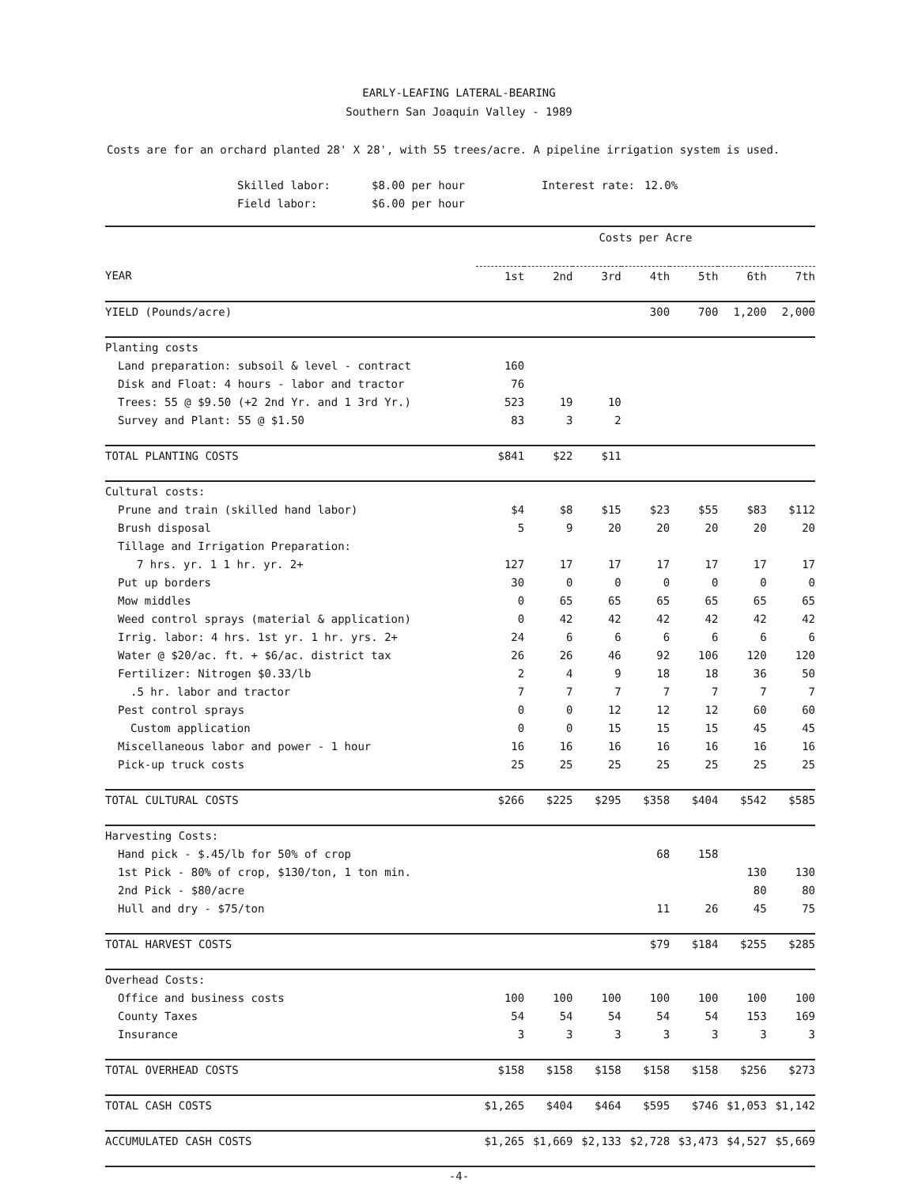EARLY-LEAFING LATERAL-BEARING
Southern San Joaquin Valley - 1989
Costs are for an orchard planted 28' X 28', with 55 trees/acre. A pipeline irrigation system is used.
Skilled labor:
$8.00 per hour
Interest rate:
12.0%
Field labor:
$6.00 per hour
| | Costs per Acre | | | | | | |
| YEAR | 1st | 2nd | 3rd | 4th | 5th | 6th | 7th |
| YIELD (Pounds/acre) | | | | 300 | 700 | 1,200 | 2,000 |
| Planting costs | | | | | | | |
| Land preparation: subsoil & level - contract | 160 | | | | | | |
| Disk and Float: 4 hours - labor and tractor | 76 | | | | | | |
| Trees: 55 @ $9.50 (+2 2nd Yr. and 1 3rd Yr.) | 523 | 19 | 10 | | | | |
| Survey and Plant: 55 @ $1.50 | 83 | 3 | 2 | | | | |
| TOTAL PLANTING COSTS | $841 | $22 | $11 | | | | |
| Cultural costs: | | | | | | | |
| Prune and train (skilled hand labor) | $4 | $8 | $15 | $23 | $55 | $83 | $112 |
| Brush disposal | 5 | 9 | 20 | 20 | 20 | 20 | 20 |
| Tillage and Irrigation Preparation: | | | | | | | |
| 7 hrs. yr. 1 1 hr. yr. 2+ | 127 | 17 | 17 | 17 | 17 | 17 | 17 |
| Put up borders | 30 | 0 | 0 | 0 | 0 | 0 | 0 |
| Mow middles | 0 | 65 | 65 | 65 | 65 | 65 | 65 |
| Weed control sprays (material & application) | 0 | 42 | 42 | 42 | 42 | 42 | 42 |
| Irrig. labor: 4 hrs. 1st yr. 1 hr. yrs. 2+ | 24 | 6 | 6 | 6 | 6 | 6 | 6 |
| Water @ $20/ac. ft. + $6/ac. district tax | 26 | 26 | 46 | 92 | 106 | 120 | 120 |
| Fertilizer: Nitrogen $0.33/lb | 2 | 4 | 9 | 18 | 18 | 36 | 50 |
| .5 hr. labor and tractor | 7 | 7 | 7 | 7 | 7 | 7 | 7 |
| Pest control sprays | 0 | 0 | 12 | 12 | 12 | 60 | 60 |
| Custom application | 0 | 0 | 15 | 15 | 15 | 45 | 45 |
| Miscellaneous labor and power - 1 hour | 16 | 16 | 16 | 16 | 16 | 16 | 16 |
| Pick-up truck costs | 25 | 25 | 25 | 25 | 25 | 25 | 25 |
| TOTAL CULTURAL COSTS | $266 | $225 | $295 | $358 | $404 | $542 | $585 |
| Harvesting Costs: | | | | | | | |
| Hand pick - $.45/lb for 50% of crop | | | | 68 | 158 | | |
| 1st Pick - 80% of crop, $130/ton, 1 ton min. | | | | | | 130 | 130 |
| 2nd Pick - $80/acre | | | | | | 80 | 80 |
| Hull and dry - $75/ton | | | | 11 | 26 | 45 | 75 |
| TOTAL HARVEST COSTS | | | | $79 | $184 | $255 | $285 |
| Overhead Costs: | | | | | | | |
| Office and business costs | 100 | 100 | 100 | 100 | 100 | 100 | 100 |
| County Taxes | 54 | 54 | 54 | 54 | 54 | 153 | 169 |
| Insurance | 3 | 3 | 3 | 3 | 3 | 3 | 3 |
| TOTAL OVERHEAD COSTS | $158 | $158 | $158 | $158 | $158 | $256 | $273 |
| TOTAL CASH COSTS | $1,265 | $404 | $464 | $595 | $746 | $1,053 | $1,142 |
| ACCUMULATED CASH COSTS | $1,265 | $1,669 | $2,133 | $2,728 | $3,473 | $4,527 | $5,669 |
-4-